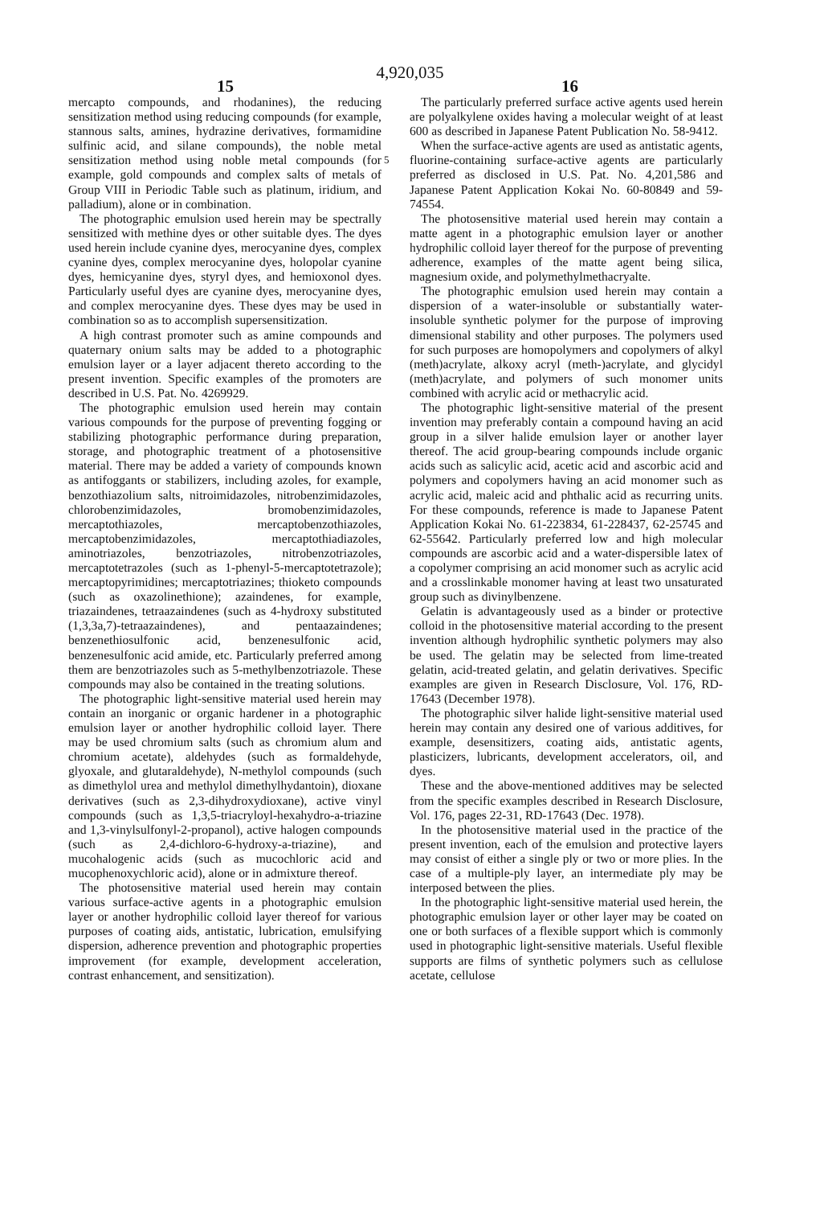4,920,035
15 16
mercapto compounds, and rhodanines), the reducing sensitization method using reducing compounds (for example, stannous salts, amines, hydrazine derivatives, formamidine sulfinic acid, and silane compounds), the noble metal sensitization method using noble metal compounds (for example, gold compounds and complex salts of metals of Group VIII in Periodic Table such as platinum, iridium, and palladium), alone or in combination.
The photographic emulsion used herein may be spectrally sensitized with methine dyes or other suitable dyes. The dyes used herein include cyanine dyes, merocyanine dyes, complex cyanine dyes, complex merocyanine dyes, holopolar cyanine dyes, hemicyanine dyes, styryl dyes, and hemioxonol dyes. Particularly useful dyes are cyanine dyes, merocyanine dyes, and complex merocyanine dyes. These dyes may be used in combination so as to accomplish supersensitization.
A high contrast promoter such as amine compounds and quaternary onium salts may be added to a photographic emulsion layer or a layer adjacent thereto according to the present invention. Specific examples of the promoters are described in U.S. Pat. No. 4269929.
The photographic emulsion used herein may contain various compounds for the purpose of preventing fogging or stabilizing photographic performance during preparation, storage, and photographic treatment of a photosensitive material. There may be added a variety of compounds known as antifoggants or stabilizers, including azoles, for example, benzothiazolium salts, nitroimidazoles, nitrobenzimidazoles, chlorobenzimidazoles, bromobenzimidazoles, mercaptothiazoles, mercaptobenzothiazoles, mercaptobenzimidazoles, mercaptothiadiazoles, aminotriazoles, benzotriazoles, nitrobenzotriazoles, mercaptotetrazoles (such as 1-phenyl-5-mercaptotetrazole); mercaptopyrimidines; mercaptotriazines; thioketo compounds (such as oxazolinethione); azaindenes, for example, triazaindenes, tetraazaindenes (such as 4-hydroxy substituted (1,3,3a,7)-tetraazaindenes), and pentaazaindenes; benzenethiosulfonic acid, benzenesulfonic acid, benzenesulfonic acid amide, etc. Particularly preferred among them are benzotriazoles such as 5-methylbenzotriazole. These compounds may also be contained in the treating solutions.
The photographic light-sensitive material used herein may contain an inorganic or organic hardener in a photographic emulsion layer or another hydrophilic colloid layer. There may be used chromium salts (such as chromium alum and chromium acetate), aldehydes (such as formaldehyde, glyoxale, and glutaraldehyde), N-methylol compounds (such as dimethylol urea and methylol dimethylhydantoin), dioxane derivatives (such as 2,3-dihydroxydioxane), active vinyl compounds (such as 1,3,5-triacryloyl-hexahydro-a-triazine and 1,3-vinylsulfonyl-2-propanol), active halogen compounds (such as 2,4-dichloro-6-hydroxy-a-triazine), and mucohalogenic acids (such as mucochloric acid and mucophenoxychloric acid), alone or in admixture thereof.
The photosensitive material used herein may contain various surface-active agents in a photographic emulsion layer or another hydrophilic colloid layer thereof for various purposes of coating aids, antistatic, lubrication, emulsifying dispersion, adherence prevention and photographic properties improvement (for example, development acceleration, contrast enhancement, and sensitization).
The particularly preferred surface active agents used herein are polyalkylene oxides having a molecular weight of at least 600 as described in Japanese Patent Publication No. 58-9412.
When the surface-active agents are used as antistatic agents, fluorine-containing surface-active agents are particularly preferred as disclosed in U.S. Pat. No. 4,201,586 and Japanese Patent Application Kokai No. 60-80849 and 59-74554.
The photosensitive material used herein may contain a matte agent in a photographic emulsion layer or another hydrophilic colloid layer thereof for the purpose of preventing adherence, examples of the matte agent being silica, magnesium oxide, and polymethylmethacryalte.
The photographic emulsion used herein may contain a dispersion of a water-insoluble or substantially water-insoluble synthetic polymer for the purpose of improving dimensional stability and other purposes. The polymers used for such purposes are homopolymers and copolymers of alkyl (meth)acrylate, alkoxy acryl (meth-)acrylate, and glycidyl (meth)acrylate, and polymers of such monomer units combined with acrylic acid or methacrylic acid.
The photographic light-sensitive material of the present invention may preferably contain a compound having an acid group in a silver halide emulsion layer or another layer thereof. The acid group-bearing compounds include organic acids such as salicylic acid, acetic acid and ascorbic acid and polymers and copolymers having an acid monomer such as acrylic acid, maleic acid and phthalic acid as recurring units. For these compounds, reference is made to Japanese Patent Application Kokai No. 61-223834, 61-228437, 62-25745 and 62-55642. Particularly preferred low and high molecular compounds are ascorbic acid and a water-dispersible latex of a copolymer comprising an acid monomer such as acrylic acid and a crosslinkable monomer having at least two unsaturated group such as divinylbenzene.
Gelatin is advantageously used as a binder or protective colloid in the photosensitive material according to the present invention although hydrophilic synthetic polymers may also be used. The gelatin may be selected from lime-treated gelatin, acid-treated gelatin, and gelatin derivatives. Specific examples are given in Research Disclosure, Vol. 176, RD-17643 (December 1978).
The photographic silver halide light-sensitive material used herein may contain any desired one of various additives, for example, desensitizers, coating aids, antistatic agents, plasticizers, lubricants, development accelerators, oil, and dyes.
These and the above-mentioned additives may be selected from the specific examples described in Research Disclosure, Vol. 176, pages 22-31, RD-17643 (Dec. 1978).
In the photosensitive material used in the practice of the present invention, each of the emulsion and protective layers may consist of either a single ply or two or more plies. In the case of a multiple-ply layer, an intermediate ply may be interposed between the plies.
In the photographic light-sensitive material used herein, the photographic emulsion layer or other layer may be coated on one or both surfaces of a flexible support which is commonly used in photographic light-sensitive materials. Useful flexible supports are films of synthetic polymers such as cellulose acetate, cellulose
5